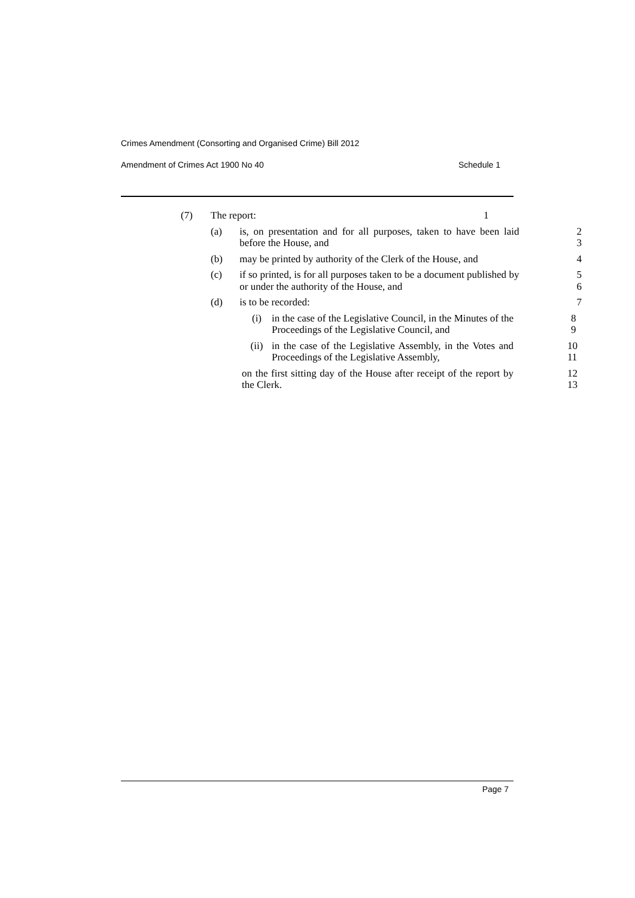Crimes Amendment (Consorting and Organised Crime) Bill 2012
Amendment of Crimes Act 1900 No 40 Schedule 1
(7) The report: 1
(a) is, on presentation and for all purposes, taken to have been laid before the House, and 2
3
(b) may be printed by authority of the Clerk of the House, and 4
(c) if so printed, is for all purposes taken to be a document published by or under the authority of the House, and 5
6
(d) is to be recorded: 7
(i) in the case of the Legislative Council, in the Minutes of the Proceedings of the Legislative Council, and 8
9
(ii) in the case of the Legislative Assembly, in the Votes and Proceedings of the Legislative Assembly, 10
11
on the first sitting day of the House after receipt of the report by the Clerk. 12
13
Page 7